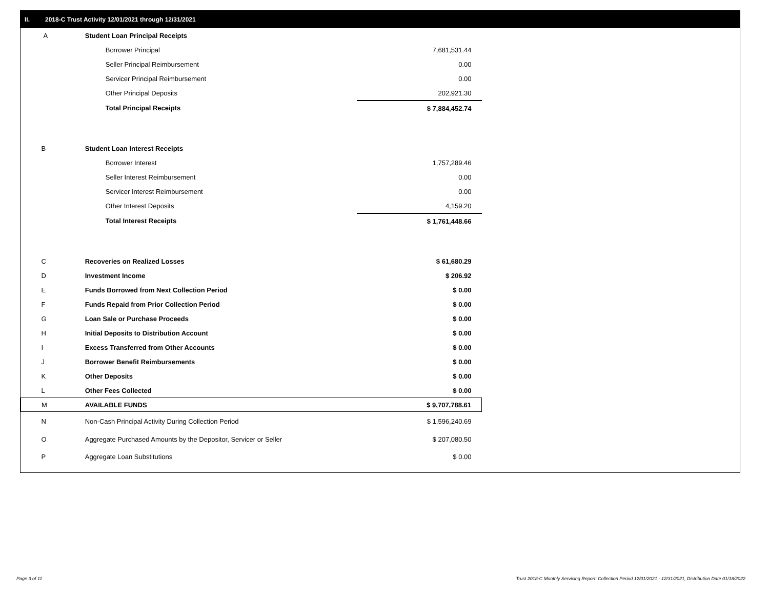II. 2018-C Trust Activity 12/01/2021 through 12/31/2021
| A | Student Loan Principal Receipts | |
| | Borrower Principal | 7,681,531.44 |
| | Seller Principal Reimbursement | 0.00 |
| | Servicer Principal Reimbursement | 0.00 |
| | Other Principal Deposits | 202,921.30 |
| | Total Principal Receipts | $ 7,884,452.74 |
| B | Student Loan Interest Receipts | |
| | Borrower Interest | 1,757,289.46 |
| | Seller Interest Reimbursement | 0.00 |
| | Servicer Interest Reimbursement | 0.00 |
| | Other Interest Deposits | 4,159.20 |
| | Total Interest Receipts | $ 1,761,448.66 |
| C | Recoveries on Realized Losses | $ 61,680.29 |
| D | Investment Income | $ 206.92 |
| E | Funds Borrowed from Next Collection Period | $ 0.00 |
| F | Funds Repaid from Prior Collection Period | $ 0.00 |
| G | Loan Sale or Purchase Proceeds | $ 0.00 |
| H | Initial Deposits to Distribution Account | $ 0.00 |
| I | Excess Transferred from Other Accounts | $ 0.00 |
| J | Borrower Benefit Reimbursements | $ 0.00 |
| K | Other Deposits | $ 0.00 |
| L | Other Fees Collected | $ 0.00 |
| M | AVAILABLE FUNDS | $ 9,707,788.61 |
| N | Non-Cash Principal Activity During Collection Period | $ 1,596,240.69 |
| O | Aggregate Purchased Amounts by the Depositor, Servicer or Seller | $ 207,080.50 |
| P | Aggregate Loan Substitutions | $ 0.00 |
Page 3 of 11
Trust 2018-C Monthly Servicing Report: Collection Period 12/01/2021 - 12/31/2021, Distribution Date 01/18/2022